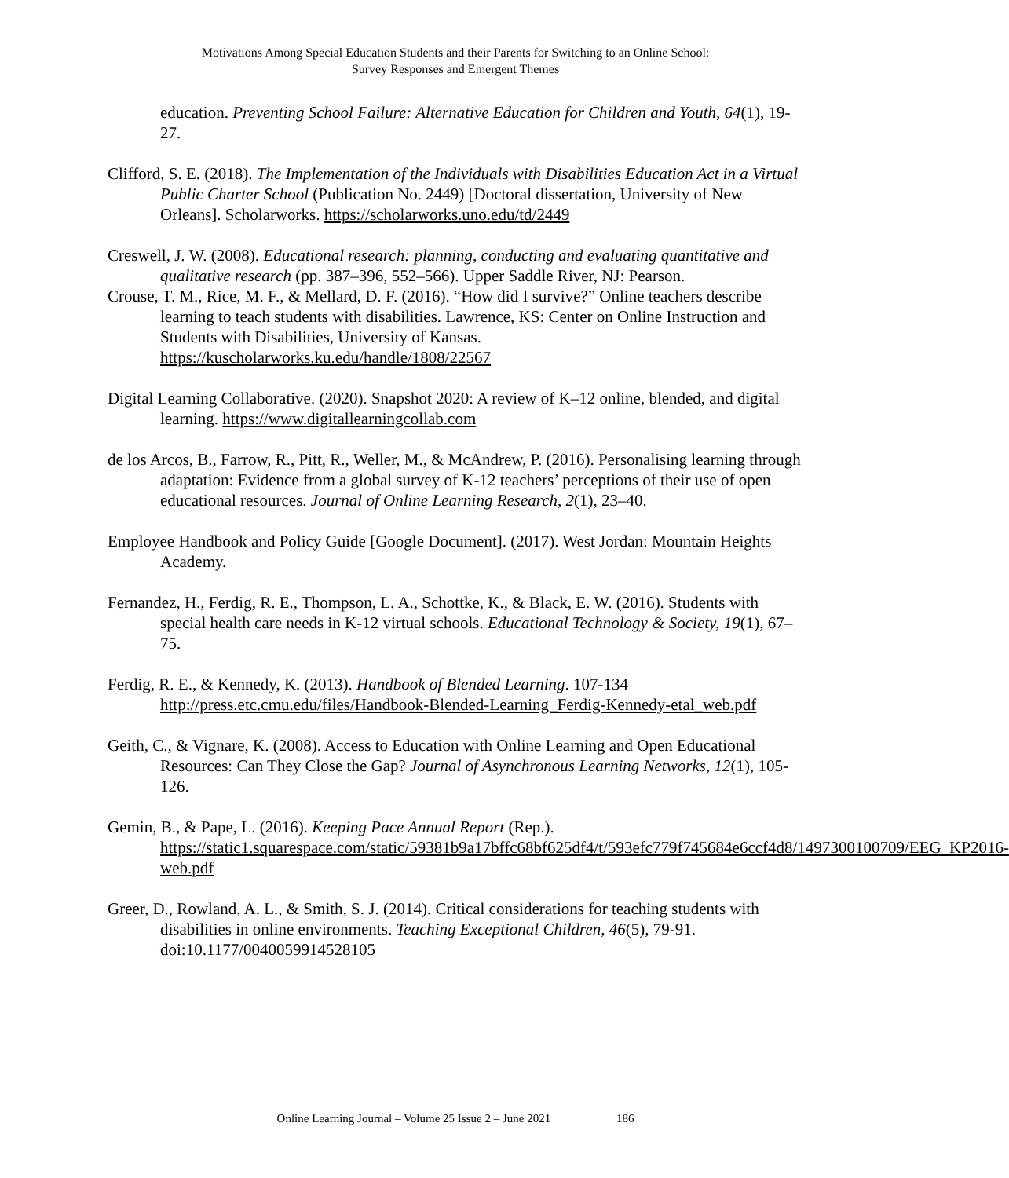Motivations Among Special Education Students and their Parents for Switching to an Online School:
Survey Responses and Emergent Themes
education. Preventing School Failure: Alternative Education for Children and Youth, 64(1), 19-27.
Clifford, S. E. (2018). The Implementation of the Individuals with Disabilities Education Act in a Virtual Public Charter School (Publication No. 2449) [Doctoral dissertation, University of New Orleans]. Scholarworks. https://scholarworks.uno.edu/td/2449
Creswell, J. W. (2008). Educational research: planning, conducting and evaluating quantitative and qualitative research (pp. 387–396, 552–566). Upper Saddle River, NJ: Pearson.
Crouse, T. M., Rice, M. F., & Mellard, D. F. (2016). “How did I survive?” Online teachers describe learning to teach students with disabilities. Lawrence, KS: Center on Online Instruction and Students with Disabilities, University of Kansas. https://kuscholarworks.ku.edu/handle/1808/22567
Digital Learning Collaborative. (2020). Snapshot 2020: A review of K–12 online, blended, and digital learning. https://www.digitallearningcollab.com
de los Arcos, B., Farrow, R., Pitt, R., Weller, M., & McAndrew, P. (2016). Personalising learning through adaptation: Evidence from a global survey of K-12 teachers’ perceptions of their use of open educational resources. Journal of Online Learning Research, 2(1), 23–40.
Employee Handbook and Policy Guide [Google Document]. (2017). West Jordan: Mountain Heights Academy.
Fernandez, H., Ferdig, R. E., Thompson, L. A., Schottke, K., & Black, E. W. (2016). Students with special health care needs in K-12 virtual schools. Educational Technology & Society, 19(1), 67–75.
Ferdig, R. E., & Kennedy, K. (2013). Handbook of Blended Learning. 107-134 http://press.etc.cmu.edu/files/Handbook-Blended-Learning_Ferdig-Kennedy-etal_web.pdf
Geith, C., & Vignare, K. (2008). Access to Education with Online Learning and Open Educational Resources: Can They Close the Gap? Journal of Asynchronous Learning Networks, 12(1), 105-126.
Gemin, B., & Pape, L. (2016). Keeping Pace Annual Report (Rep.). https://static1.squarespace.com/static/59381b9a17bffc68bf625df4/t/593efc779f745684e6ccf4d8/1497300100709/EEG_KP2016-web.pdf
Greer, D., Rowland, A. L., & Smith, S. J. (2014). Critical considerations for teaching students with disabilities in online environments. Teaching Exceptional Children, 46(5), 79-91. doi:10.1177/0040059914528105
Online Learning Journal – Volume 25 Issue 2 – June 2021 186